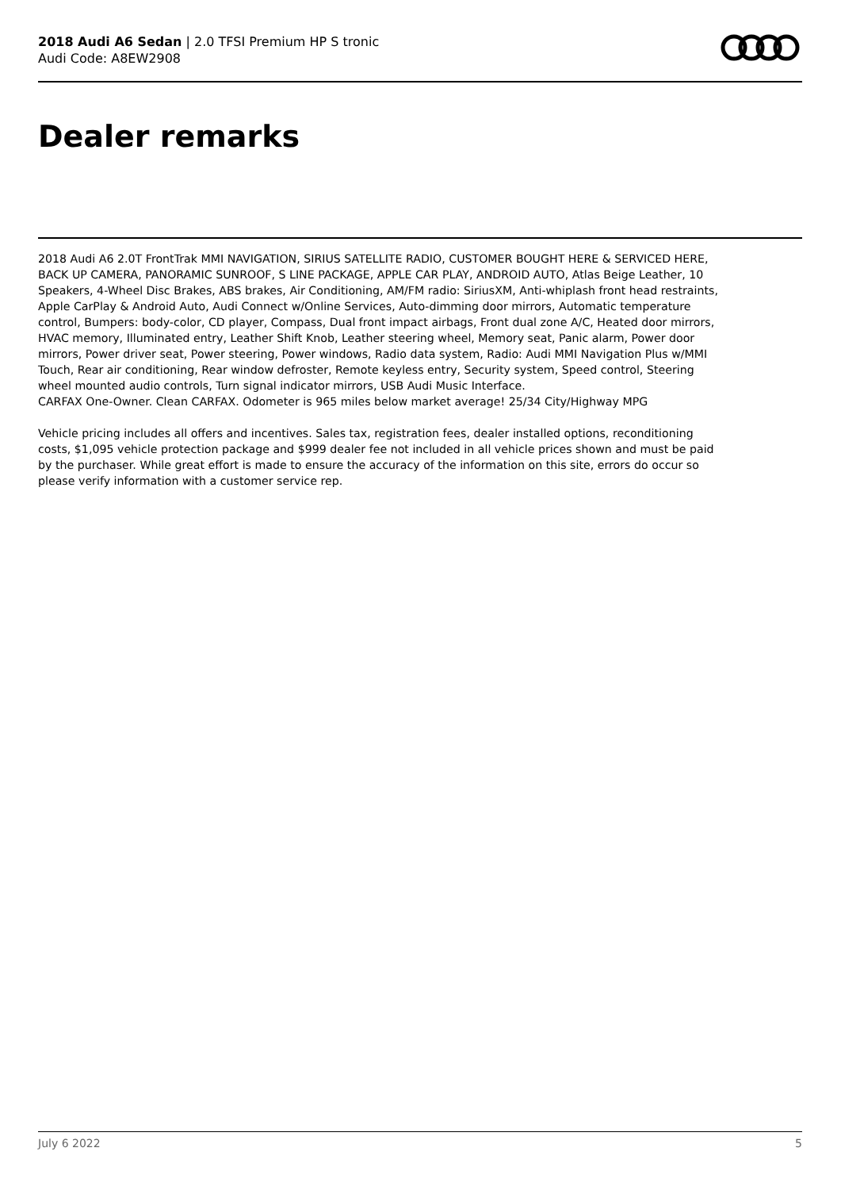2018 Audi A6 Sedan | 2.0 TFSI Premium HP S tronic
Audi Code: A8EW2908
Dealer remarks
2018 Audi A6 2.0T FrontTrak MMI NAVIGATION, SIRIUS SATELLITE RADIO, CUSTOMER BOUGHT HERE & SERVICED HERE, BACK UP CAMERA, PANORAMIC SUNROOF, S LINE PACKAGE, APPLE CAR PLAY, ANDROID AUTO, Atlas Beige Leather, 10 Speakers, 4-Wheel Disc Brakes, ABS brakes, Air Conditioning, AM/FM radio: SiriusXM, Anti-whiplash front head restraints, Apple CarPlay & Android Auto, Audi Connect w/Online Services, Auto-dimming door mirrors, Automatic temperature control, Bumpers: body-color, CD player, Compass, Dual front impact airbags, Front dual zone A/C, Heated door mirrors, HVAC memory, Illuminated entry, Leather Shift Knob, Leather steering wheel, Memory seat, Panic alarm, Power door mirrors, Power driver seat, Power steering, Power windows, Radio data system, Radio: Audi MMI Navigation Plus w/MMI Touch, Rear air conditioning, Rear window defroster, Remote keyless entry, Security system, Speed control, Steering wheel mounted audio controls, Turn signal indicator mirrors, USB Audi Music Interface.
CARFAX One-Owner. Clean CARFAX. Odometer is 965 miles below market average! 25/34 City/Highway MPG
Vehicle pricing includes all offers and incentives. Sales tax, registration fees, dealer installed options, reconditioning costs, $1,095 vehicle protection package and $999 dealer fee not included in all vehicle prices shown and must be paid by the purchaser. While great effort is made to ensure the accuracy of the information on this site, errors do occur so please verify information with a customer service rep.
July 6 2022 5